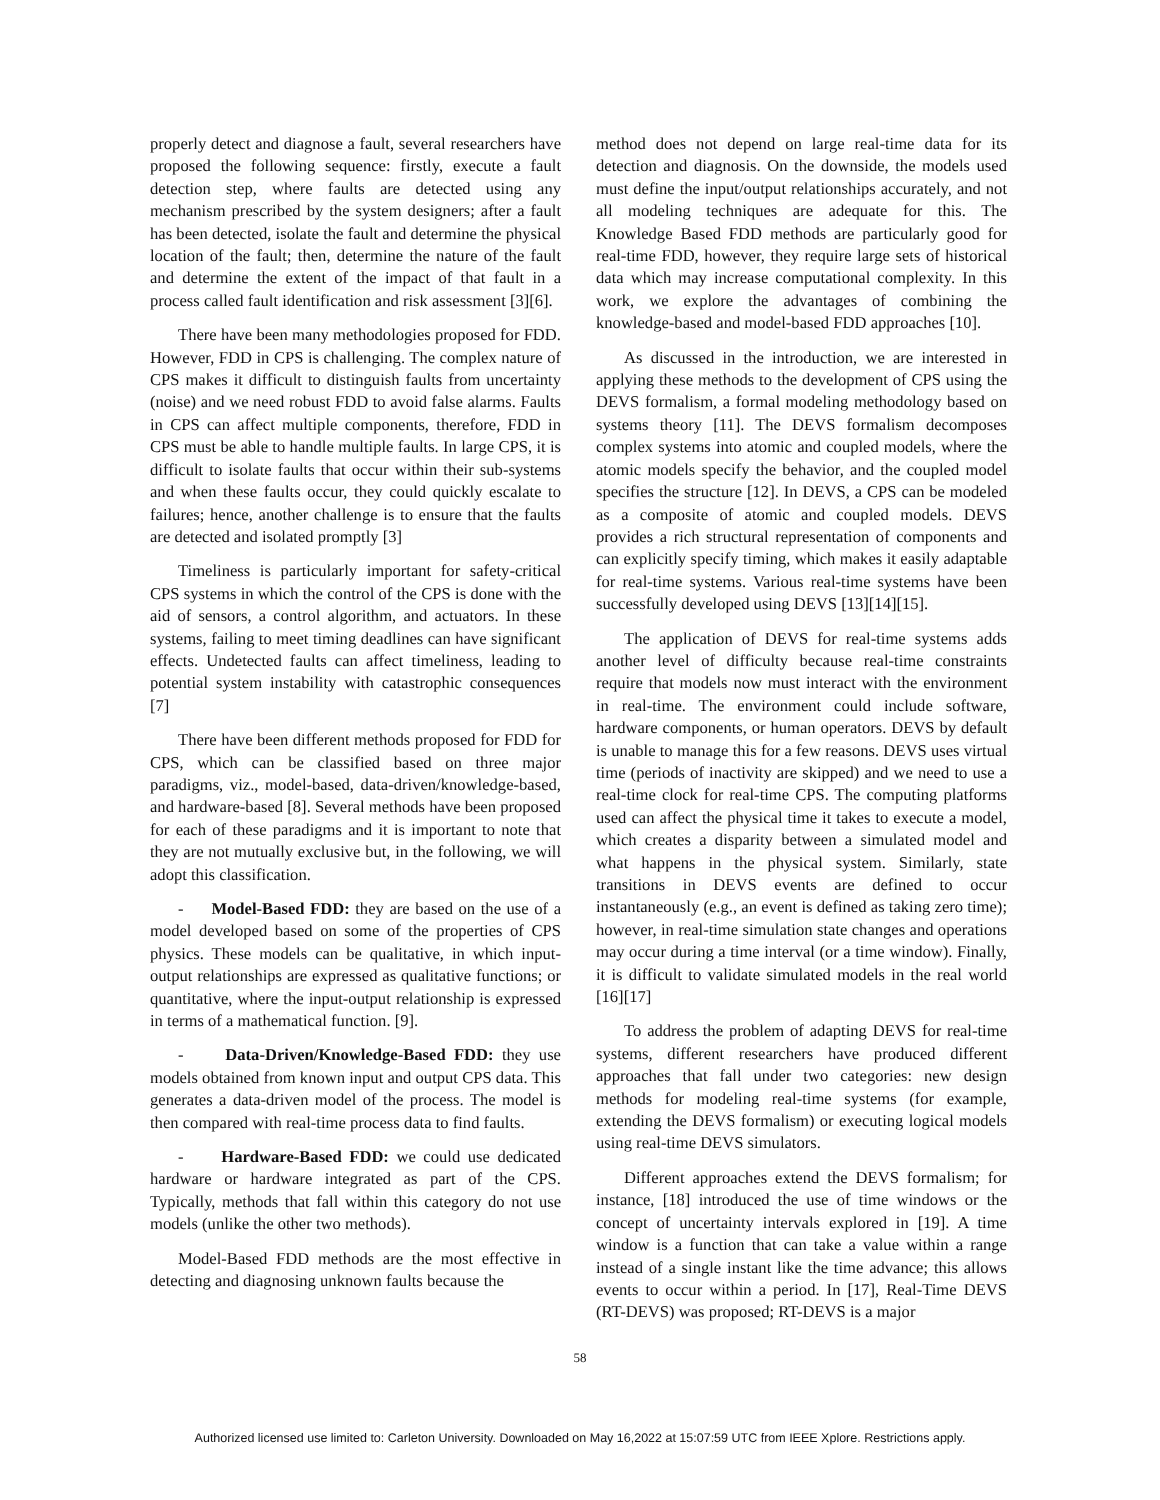properly detect and diagnose a fault, several researchers have proposed the following sequence: firstly, execute a fault detection step, where faults are detected using any mechanism prescribed by the system designers; after a fault has been detected, isolate the fault and determine the physical location of the fault; then, determine the nature of the fault and determine the extent of the impact of that fault in a process called fault identification and risk assessment [3][6].
There have been many methodologies proposed for FDD. However, FDD in CPS is challenging. The complex nature of CPS makes it difficult to distinguish faults from uncertainty (noise) and we need robust FDD to avoid false alarms. Faults in CPS can affect multiple components, therefore, FDD in CPS must be able to handle multiple faults. In large CPS, it is difficult to isolate faults that occur within their sub-systems and when these faults occur, they could quickly escalate to failures; hence, another challenge is to ensure that the faults are detected and isolated promptly [3]
Timeliness is particularly important for safety-critical CPS systems in which the control of the CPS is done with the aid of sensors, a control algorithm, and actuators. In these systems, failing to meet timing deadlines can have significant effects. Undetected faults can affect timeliness, leading to potential system instability with catastrophic consequences [7]
There have been different methods proposed for FDD for CPS, which can be classified based on three major paradigms, viz., model-based, data-driven/knowledge-based, and hardware-based [8]. Several methods have been proposed for each of these paradigms and it is important to note that they are not mutually exclusive but, in the following, we will adopt this classification.
- Model-Based FDD: they are based on the use of a model developed based on some of the properties of CPS physics. These models can be qualitative, in which input-output relationships are expressed as qualitative functions; or quantitative, where the input-output relationship is expressed in terms of a mathematical function. [9].
- Data-Driven/Knowledge-Based FDD: they use models obtained from known input and output CPS data. This generates a data-driven model of the process. The model is then compared with real-time process data to find faults.
- Hardware-Based FDD: we could use dedicated hardware or hardware integrated as part of the CPS. Typically, methods that fall within this category do not use models (unlike the other two methods).
Model-Based FDD methods are the most effective in detecting and diagnosing unknown faults because the
method does not depend on large real-time data for its detection and diagnosis. On the downside, the models used must define the input/output relationships accurately, and not all modeling techniques are adequate for this. The Knowledge Based FDD methods are particularly good for real-time FDD, however, they require large sets of historical data which may increase computational complexity. In this work, we explore the advantages of combining the knowledge-based and model-based FDD approaches [10].
As discussed in the introduction, we are interested in applying these methods to the development of CPS using the DEVS formalism, a formal modeling methodology based on systems theory [11]. The DEVS formalism decomposes complex systems into atomic and coupled models, where the atomic models specify the behavior, and the coupled model specifies the structure [12]. In DEVS, a CPS can be modeled as a composite of atomic and coupled models. DEVS provides a rich structural representation of components and can explicitly specify timing, which makes it easily adaptable for real-time systems. Various real-time systems have been successfully developed using DEVS [13][14][15].
The application of DEVS for real-time systems adds another level of difficulty because real-time constraints require that models now must interact with the environment in real-time. The environment could include software, hardware components, or human operators. DEVS by default is unable to manage this for a few reasons. DEVS uses virtual time (periods of inactivity are skipped) and we need to use a real-time clock for real-time CPS. The computing platforms used can affect the physical time it takes to execute a model, which creates a disparity between a simulated model and what happens in the physical system. Similarly, state transitions in DEVS events are defined to occur instantaneously (e.g., an event is defined as taking zero time); however, in real-time simulation state changes and operations may occur during a time interval (or a time window). Finally, it is difficult to validate simulated models in the real world [16][17]
To address the problem of adapting DEVS for real-time systems, different researchers have produced different approaches that fall under two categories: new design methods for modeling real-time systems (for example, extending the DEVS formalism) or executing logical models using real-time DEVS simulators.
Different approaches extend the DEVS formalism; for instance, [18] introduced the use of time windows or the concept of uncertainty intervals explored in [19]. A time window is a function that can take a value within a range instead of a single instant like the time advance; this allows events to occur within a period. In [17], Real-Time DEVS (RT-DEVS) was proposed; RT-DEVS is a major
58
Authorized licensed use limited to: Carleton University. Downloaded on May 16,2022 at 15:07:59 UTC from IEEE Xplore. Restrictions apply.